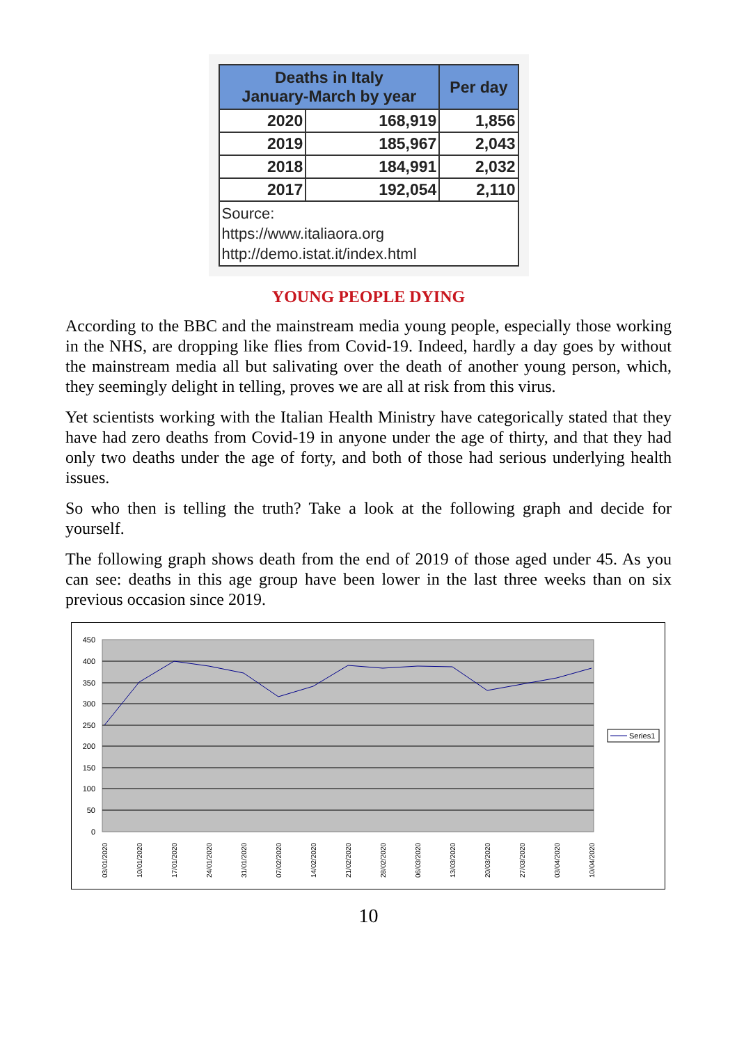| Deaths in Italy January-March by year | | Per day |
| --- | --- | --- |
| 2020 | 168,919 | 1,856 |
| 2019 | 185,967 | 2,043 |
| 2018 | 184,991 | 2,032 |
| 2017 | 192,054 | 2,110 |
| Source: https://www.italiaora.org http://demo.istat.it/index.html | | |
YOUNG PEOPLE DYING
According to the BBC and the mainstream media young people, especially those working in the NHS, are dropping like flies from Covid-19. Indeed, hardly a day goes by without the mainstream media all but salivating over the death of another young person, which, they seemingly delight in telling, proves we are all at risk from this virus.
Yet scientists working with the Italian Health Ministry have categorically stated that they have had zero deaths from Covid-19 in anyone under the age of thirty, and that they had only two deaths under the age of forty, and both of those had serious underlying health issues.
So who then is telling the truth? Take a look at the following graph and decide for yourself.
The following graph shows death from the end of 2019 of those aged under 45. As you can see: deaths in this age group have been lower in the last three weeks than on six previous occasion since 2019.
450
400
350
300
250
200
150
100
50
0
03/01/2020
10/01/2020
17/01/2020
24/01/2020
31/01/2020
07/02/2020
14/02/2020
21/02/2020
28/02/2020
06/03/2020
13/03/2020
20/03/2020
27/03/2020
03/04/2020
10/04/2020
Series1
10